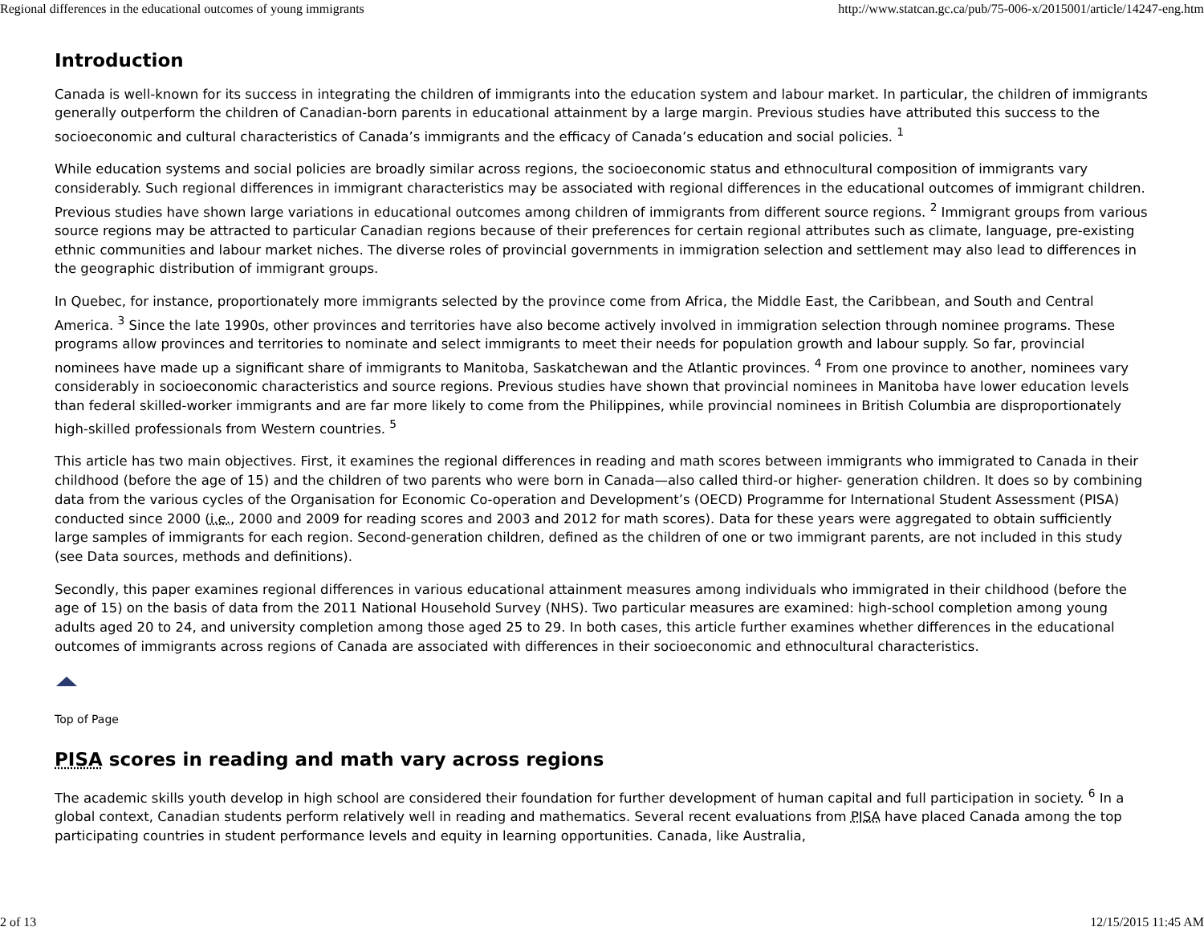Regional differences in the educational outcomes of young immigrants http://www.statcan.gc.ca/pub/75-006-x/2015001/article/14247-eng.htm
Introduction
Canada is well-known for its success in integrating the children of immigrants into the education system and labour market. In particular, the children of immigrants generally outperform the children of Canadian-born parents in educational attainment by a large margin. Previous studies have attributed this success to the socioeconomic and cultural characteristics of Canada’s immigrants and the efficacy of Canada’s education and social policies. <sup>1</sup>
While education systems and social policies are broadly similar across regions, the socioeconomic status and ethnocultural composition of immigrants vary considerably. Such regional differences in immigrant characteristics may be associated with regional differences in the educational outcomes of immigrant children. Previous studies have shown large variations in educational outcomes among children of immigrants from different source regions. <sup>2</sup> Immigrant groups from various source regions may be attracted to particular Canadian regions because of their preferences for certain regional attributes such as climate, language, pre-existing ethnic communities and labour market niches. The diverse roles of provincial governments in immigration selection and settlement may also lead to differences in the geographic distribution of immigrant groups.
In Quebec, for instance, proportionately more immigrants selected by the province come from Africa, the Middle East, the Caribbean, and South and Central America. <sup>3</sup> Since the late 1990s, other provinces and territories have also become actively involved in immigration selection through nominee programs. These programs allow provinces and territories to nominate and select immigrants to meet their needs for population growth and labour supply. So far, provincial nominees have made up a significant share of immigrants to Manitoba, Saskatchewan and the Atlantic provinces. <sup>4</sup> From one province to another, nominees vary considerably in socioeconomic characteristics and source regions. Previous studies have shown that provincial nominees in Manitoba have lower education levels than federal skilled-worker immigrants and are far more likely to come from the Philippines, while provincial nominees in British Columbia are disproportionately high-skilled professionals from Western countries. <sup>5</sup>
This article has two main objectives. First, it examines the regional differences in reading and math scores between immigrants who immigrated to Canada in their childhood (before the age of 15) and the children of two parents who were born in Canada—also called third-or higher- generation children. It does so by combining data from the various cycles of the Organisation for Economic Co-operation and Development’s (OECD) Programme for International Student Assessment (PISA) conducted since 2000 (i.e., 2000 and 2009 for reading scores and 2003 and 2012 for math scores). Data for these years were aggregated to obtain sufficiently large samples of immigrants for each region. Second-generation children, defined as the children of one or two immigrant parents, are not included in this study (see Data sources, methods and definitions).
Secondly, this paper examines regional differences in various educational attainment measures among individuals who immigrated in their childhood (before the age of 15) on the basis of data from the 2011 National Household Survey (NHS). Two particular measures are examined: high-school completion among young adults aged 20 to 24, and university completion among those aged 25 to 29. In both cases, this article further examines whether differences in the educational outcomes of immigrants across regions of Canada are associated with differences in their socioeconomic and ethnocultural characteristics.
Top of Page
PISA scores in reading and math vary across regions
The academic skills youth develop in high school are considered their foundation for further development of human capital and full participation in society. <sup>6</sup> In a global context, Canadian students perform relatively well in reading and mathematics. Several recent evaluations from PISA have placed Canada among the top participating countries in student performance levels and equity in learning opportunities. Canada, like Australia,
2 of 13 12/15/2015 11:45 AM